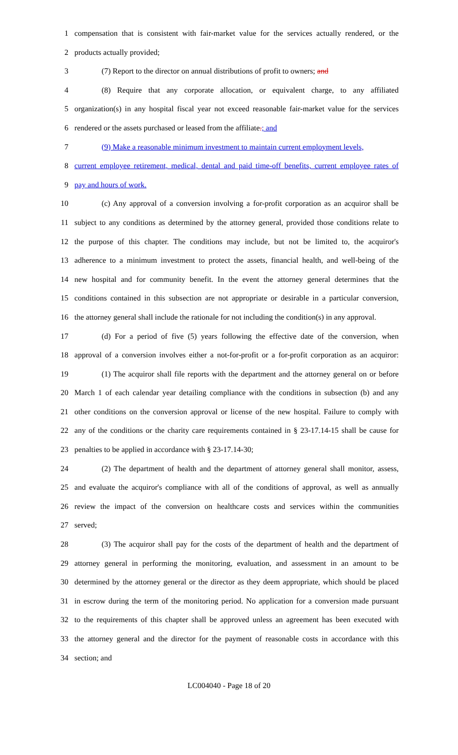1 compensation that is consistent with fair-market value for the services actually rendered, or the
2 products actually provided;
3 (7) Report to the director on annual distributions of profit to owners; and
4 (8) Require that any corporate allocation, or equivalent charge, to any affiliated
5 organization(s) in any hospital fiscal year not exceed reasonable fair-market value for the services
6 rendered or the assets purchased or leased from the affiliate.; and
7 (9) Make a reasonable minimum investment to maintain current employment levels,
8 current employee retirement, medical, dental and paid time-off benefits, current employee rates of
9 pay and hours of work.
10 (c) Any approval of a conversion involving a for-profit corporation as an acquiror shall be
11 subject to any conditions as determined by the attorney general, provided those conditions relate to
12 the purpose of this chapter. The conditions may include, but not be limited to, the acquiror's
13 adherence to a minimum investment to protect the assets, financial health, and well-being of the
14 new hospital and for community benefit. In the event the attorney general determines that the
15 conditions contained in this subsection are not appropriate or desirable in a particular conversion,
16 the attorney general shall include the rationale for not including the condition(s) in any approval.
17 (d) For a period of five (5) years following the effective date of the conversion, when
18 approval of a conversion involves either a not-for-profit or a for-profit corporation as an acquiror:
19 (1) The acquiror shall file reports with the department and the attorney general on or before
20 March 1 of each calendar year detailing compliance with the conditions in subsection (b) and any
21 other conditions on the conversion approval or license of the new hospital. Failure to comply with
22 any of the conditions or the charity care requirements contained in § 23-17.14-15 shall be cause for
23 penalties to be applied in accordance with § 23-17.14-30;
24 (2) The department of health and the department of attorney general shall monitor, assess,
25 and evaluate the acquiror's compliance with all of the conditions of approval, as well as annually
26 review the impact of the conversion on healthcare costs and services within the communities
27 served;
28 (3) The acquiror shall pay for the costs of the department of health and the department of
29 attorney general in performing the monitoring, evaluation, and assessment in an amount to be
30 determined by the attorney general or the director as they deem appropriate, which should be placed
31 in escrow during the term of the monitoring period. No application for a conversion made pursuant
32 to the requirements of this chapter shall be approved unless an agreement has been executed with
33 the attorney general and the director for the payment of reasonable costs in accordance with this
34 section; and
LC004040 - Page 18 of 20